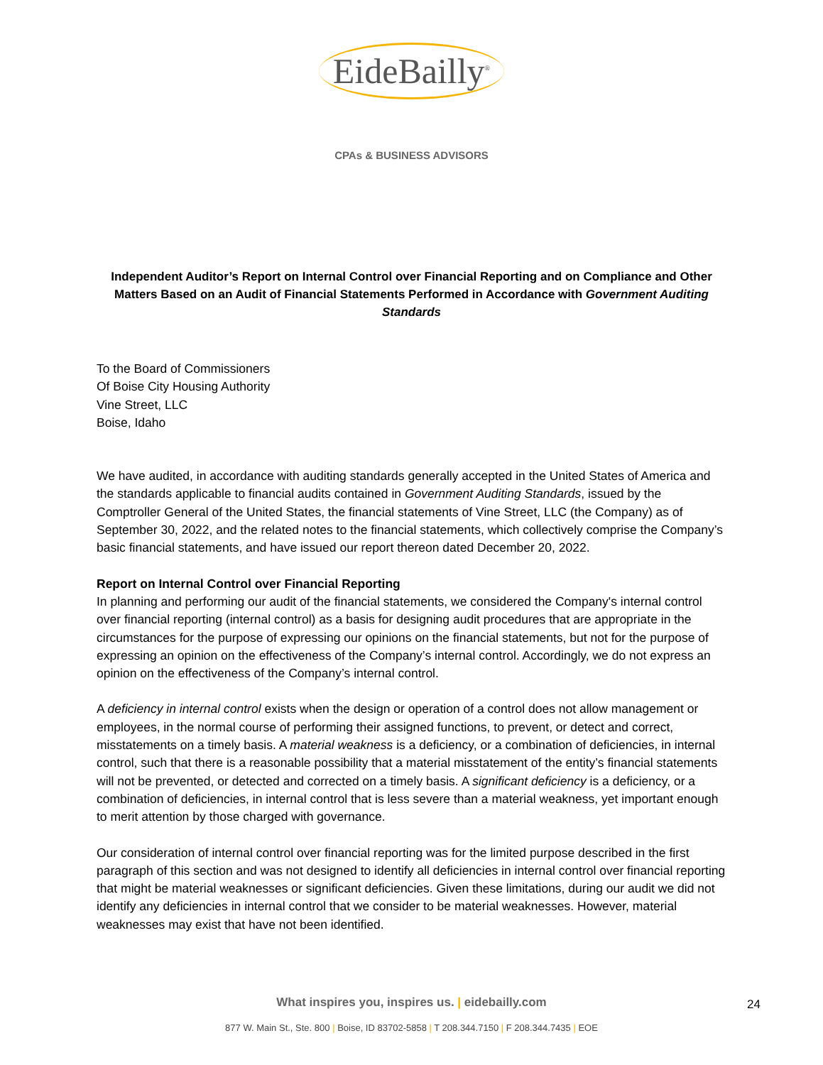EideBailly<sup>®</sup>
CPAs & BUSINESS ADVISORS
Independent Auditor’s Report on Internal Control over Financial Reporting and on Compliance and Other Matters Based on an Audit of Financial Statements Performed in Accordance with Government Auditing Standards
To the Board of Commissioners
Of Boise City Housing Authority
Vine Street, LLC
Boise, Idaho
We have audited, in accordance with auditing standards generally accepted in the United States of America and the standards applicable to financial audits contained in Government Auditing Standards, issued by the Comptroller General of the United States, the financial statements of Vine Street, LLC (the Company) as of September 30, 2022, and the related notes to the financial statements, which collectively comprise the Company’s basic financial statements, and have issued our report thereon dated December 20, 2022.
Report on Internal Control over Financial Reporting
In planning and performing our audit of the financial statements, we considered the Company's internal control over financial reporting (internal control) as a basis for designing audit procedures that are appropriate in the circumstances for the purpose of expressing our opinions on the financial statements, but not for the purpose of expressing an opinion on the effectiveness of the Company’s internal control. Accordingly, we do not express an opinion on the effectiveness of the Company’s internal control.
A deficiency in internal control exists when the design or operation of a control does not allow management or employees, in the normal course of performing their assigned functions, to prevent, or detect and correct, misstatements on a timely basis. A material weakness is a deficiency, or a combination of deficiencies, in internal control, such that there is a reasonable possibility that a material misstatement of the entity’s financial statements will not be prevented, or detected and corrected on a timely basis. A significant deficiency is a deficiency, or a combination of deficiencies, in internal control that is less severe than a material weakness, yet important enough to merit attention by those charged with governance.
Our consideration of internal control over financial reporting was for the limited purpose described in the first paragraph of this section and was not designed to identify all deficiencies in internal control over financial reporting that might be material weaknesses or significant deficiencies. Given these limitations, during our audit we did not identify any deficiencies in internal control that we consider to be material weaknesses. However, material weaknesses may exist that have not been identified.
What inspires you, inspires us. | eidebailly.com 24
877 W. Main St., Ste. 800 | Boise, ID 83702-5858 | T 208.344.7150 | F 208.344.7435 | EOE